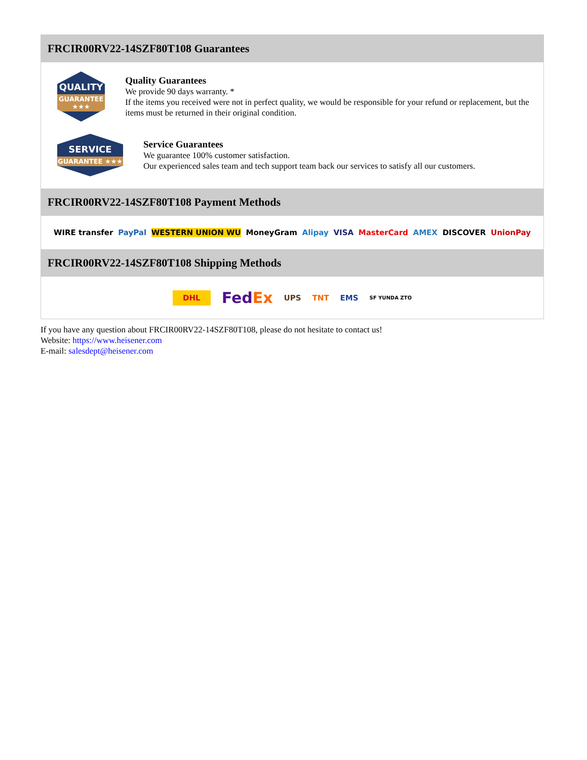FRCIR00RV22-14SZF80T108 Guarantees
QUALITY
GUARANTEE ★★★
Quality Guarantees
We provide 90 days warranty. *
If the items you received were not in perfect quality, we would be responsible for your refund or replacement, but the items must be returned in their original condition.
SERVICE
GUARANTEE ★★★
Service Guarantees
We guarantee 100% customer satisfaction.
Our experienced sales team and tech support team back our services to satisfy all our customers.
FRCIR00RV22-14SZF80T108 Payment Methods
WIRE transfer PayPal WESTERN UNION WU MoneyGram Alipay VISA MasterCard AMEX DISCOVER UnionPay
FRCIR00RV22-14SZF80T108 Shipping Methods
DHL FedEx UPS TNT EMS SF YUNDA ZTO
If you have any question about FRCIR00RV22-14SZF80T108, please do not hesitate to contact us!
Website: https://www.heisener.com
E-mail: salesdept@heisener.com